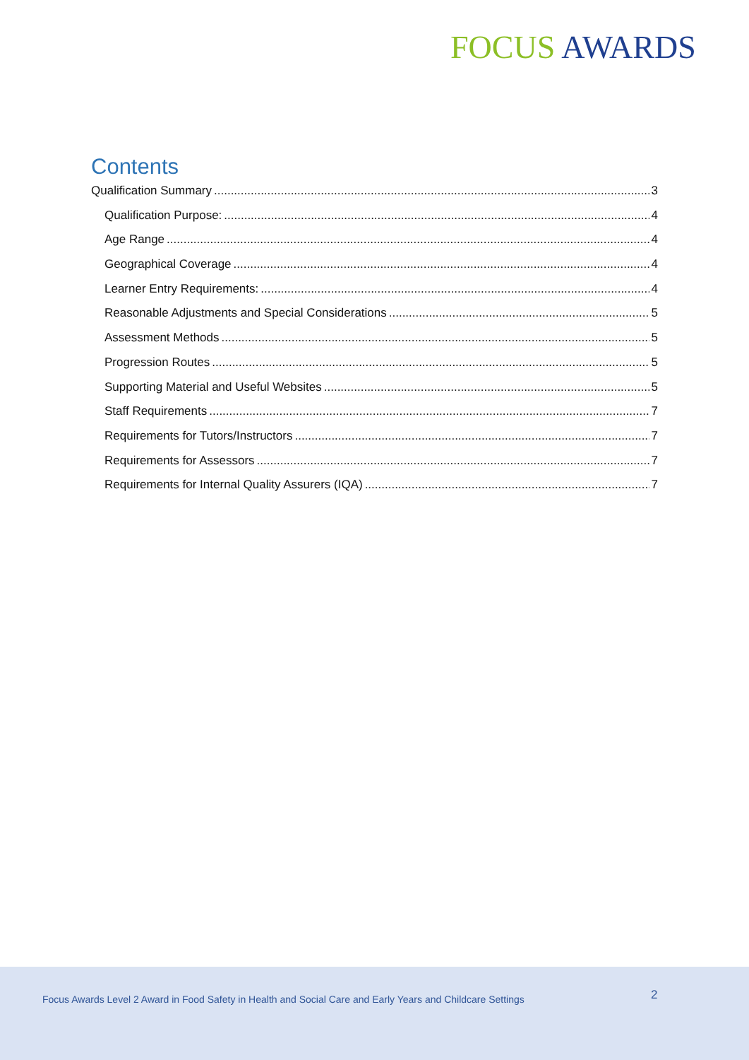FOCUS AWARDS
Contents
Qualification Summary 3
Qualification Purpose: 4
Age Range 4
Geographical Coverage 4
Learner Entry Requirements: 4
Reasonable Adjustments and Special Considerations 5
Assessment Methods 5
Progression Routes 5
Supporting Material and Useful Websites 5
Staff Requirements 7
Requirements for Tutors/Instructors 7
Requirements for Assessors 7
Requirements for Internal Quality Assurers (IQA) 7
Focus Awards Level 2 Award in Food Safety in Health and Social Care and Early Years and Childcare Settings 2